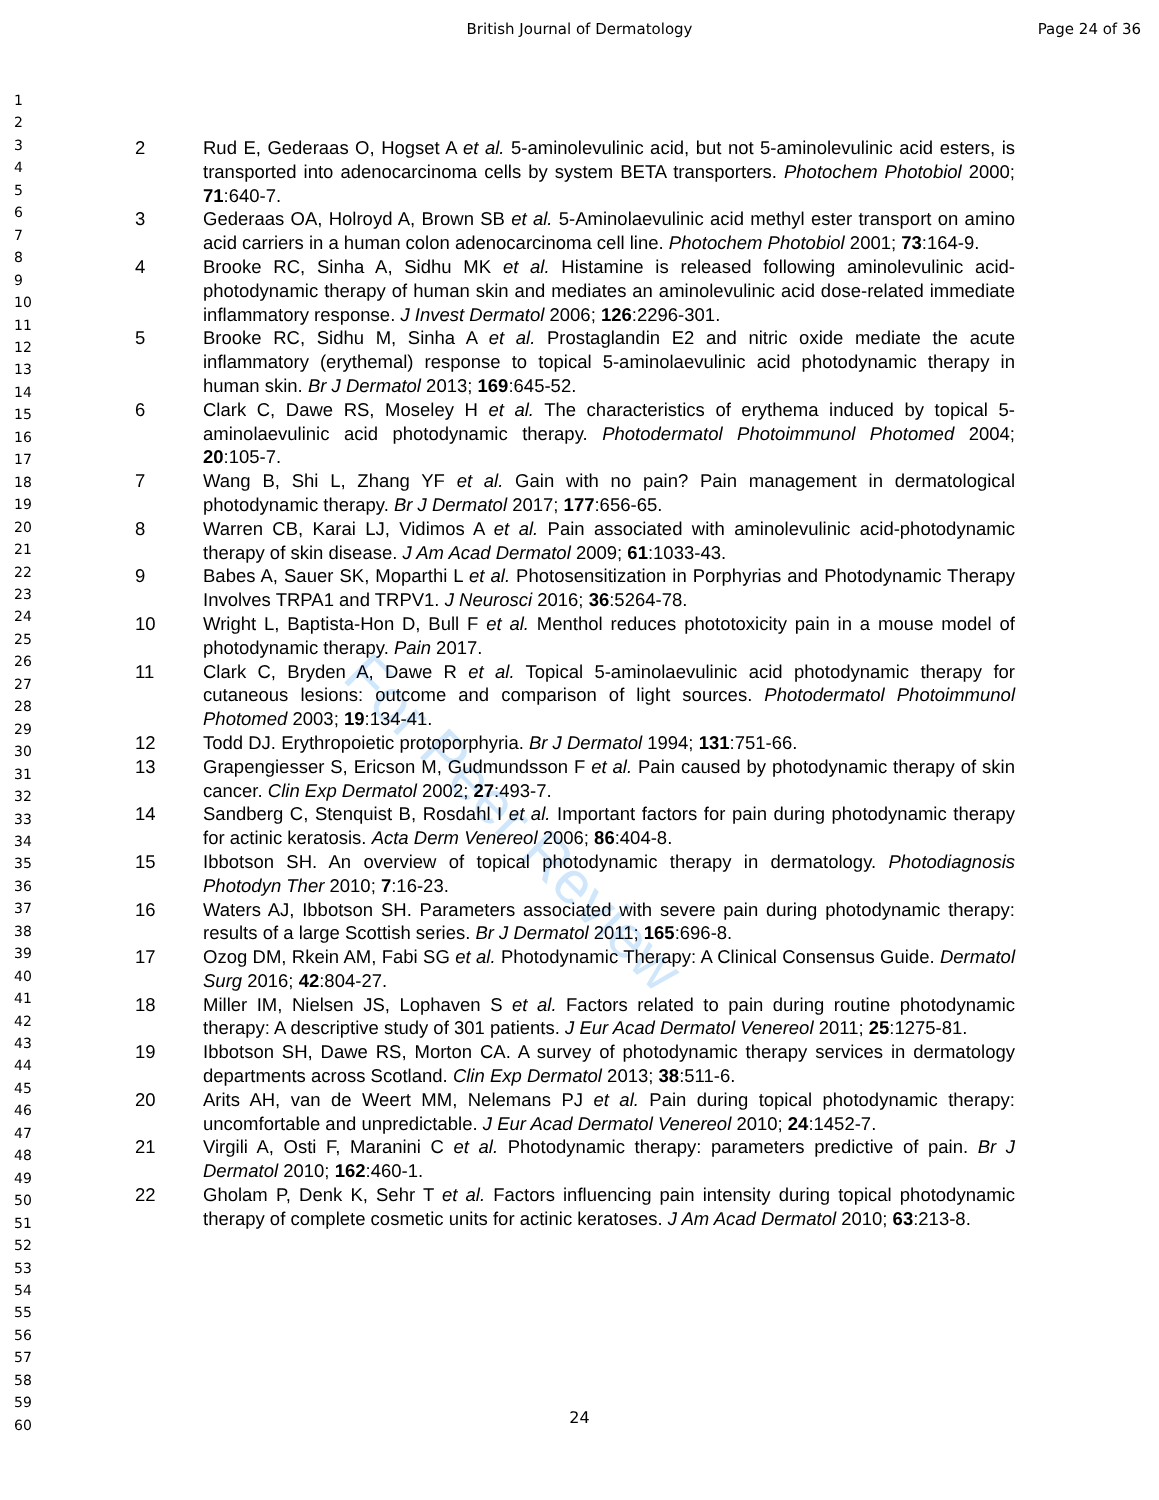British Journal of Dermatology Page 24 of 36
For Peer Review
1
2
3
4
5
6
7
8
9
10
11
12
13
14
15
16
17
18
19
20
21
22
23
24
25
26
27
28
29
30
31
32
33
34
35
36
37
38
39
40
41
42
43
44
45
46
47
48
49
50
51
52
53
54
55
56
57
58
59
60
2 Rud E, Gederaas O, Hogset A et al. 5-aminolevulinic acid, but not 5-aminolevulinic acid esters, is transported into adenocarcinoma cells by system BETA transporters. Photochem Photobiol 2000; 71:640-7.
3 Gederaas OA, Holroyd A, Brown SB et al. 5-Aminolaevulinic acid methyl ester transport on amino acid carriers in a human colon adenocarcinoma cell line. Photochem Photobiol 2001; 73:164-9.
4 Brooke RC, Sinha A, Sidhu MK et al. Histamine is released following aminolevulinic acid-photodynamic therapy of human skin and mediates an aminolevulinic acid dose-related immediate inflammatory response. J Invest Dermatol 2006; 126:2296-301.
5 Brooke RC, Sidhu M, Sinha A et al. Prostaglandin E2 and nitric oxide mediate the acute inflammatory (erythemal) response to topical 5-aminolaevulinic acid photodynamic therapy in human skin. Br J Dermatol 2013; 169:645-52.
6 Clark C, Dawe RS, Moseley H et al. The characteristics of erythema induced by topical 5-aminolaevulinic acid photodynamic therapy. Photodermatol Photoimmunol Photomed 2004; 20:105-7.
7 Wang B, Shi L, Zhang YF et al. Gain with no pain? Pain management in dermatological photodynamic therapy. Br J Dermatol 2017; 177:656-65.
8 Warren CB, Karai LJ, Vidimos A et al. Pain associated with aminolevulinic acid-photodynamic therapy of skin disease. J Am Acad Dermatol 2009; 61:1033-43.
9 Babes A, Sauer SK, Moparthi L et al. Photosensitization in Porphyrias and Photodynamic Therapy Involves TRPA1 and TRPV1. J Neurosci 2016; 36:5264-78.
10 Wright L, Baptista-Hon D, Bull F et al. Menthol reduces phototoxicity pain in a mouse model of photodynamic therapy. Pain 2017.
11 Clark C, Bryden A, Dawe R et al. Topical 5-aminolaevulinic acid photodynamic therapy for cutaneous lesions: outcome and comparison of light sources. Photodermatol Photoimmunol Photomed 2003; 19:134-41.
12 Todd DJ. Erythropoietic protoporphyria. Br J Dermatol 1994; 131:751-66.
13 Grapengiesser S, Ericson M, Gudmundsson F et al. Pain caused by photodynamic therapy of skin cancer. Clin Exp Dermatol 2002; 27:493-7.
14 Sandberg C, Stenquist B, Rosdahl I et al. Important factors for pain during photodynamic therapy for actinic keratosis. Acta Derm Venereol 2006; 86:404-8.
15 Ibbotson SH. An overview of topical photodynamic therapy in dermatology. Photodiagnosis Photodyn Ther 2010; 7:16-23.
16 Waters AJ, Ibbotson SH. Parameters associated with severe pain during photodynamic therapy: results of a large Scottish series. Br J Dermatol 2011; 165:696-8.
17 Ozog DM, Rkein AM, Fabi SG et al. Photodynamic Therapy: A Clinical Consensus Guide. Dermatol Surg 2016; 42:804-27.
18 Miller IM, Nielsen JS, Lophaven S et al. Factors related to pain during routine photodynamic therapy: A descriptive study of 301 patients. J Eur Acad Dermatol Venereol 2011; 25:1275-81.
19 Ibbotson SH, Dawe RS, Morton CA. A survey of photodynamic therapy services in dermatology departments across Scotland. Clin Exp Dermatol 2013; 38:511-6.
20 Arits AH, van de Weert MM, Nelemans PJ et al. Pain during topical photodynamic therapy: uncomfortable and unpredictable. J Eur Acad Dermatol Venereol 2010; 24:1452-7.
21 Virgili A, Osti F, Maranini C et al. Photodynamic therapy: parameters predictive of pain. Br J Dermatol 2010; 162:460-1.
22 Gholam P, Denk K, Sehr T et al. Factors influencing pain intensity during topical photodynamic therapy of complete cosmetic units for actinic keratoses. J Am Acad Dermatol 2010; 63:213-8.
24